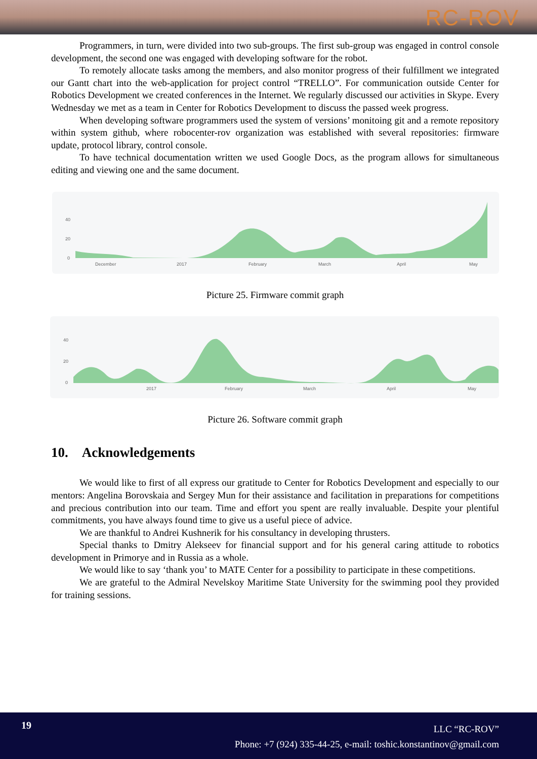RC-ROV
Programmers, in turn, were divided into two sub-groups. The first sub-group was engaged in control console development, the second one was engaged with developing software for the robot.
To remotely allocate tasks among the members, and also monitor progress of their fulfillment we integrated our Gantt chart into the web-application for project control “TRELLO”. For communication outside Center for Robotics Development we created conferences in the Internet. We regularly discussed our activities in Skype. Every Wednesday we met as a team in Center for Robotics Development to discuss the passed week progress.
When developing software programmers used the system of versions’ monitoing git and a remote repository within system github, where robocenter-rov organization was established with several repositories: firmware update, protocol library, control console.
To have technical documentation written we used Google Docs, as the program allows for simultaneous editing and viewing one and the same document.
40
20
0
December
2017
February
March
April
May
Picture 25. Firmware commit graph
40
20
0
2017
February
March
April
May
Picture 26. Software commit graph
10. Acknowledgements
We would like to first of all express our gratitude to Center for Robotics Development and especially to our mentors: Angelina Borovskaia and Sergey Mun for their assistance and facilitation in preparations for competitions and precious contribution into our team. Time and effort you spent are really invaluable. Despite your plentiful commitments, you have always found time to give us a useful piece of advice.
We are thankful to Andrei Kushnerik for his consultancy in developing thrusters.
Special thanks to Dmitry Alekseev for financial support and for his general caring attitude to robotics development in Primorye and in Russia as a whole.
We would like to say ‘thank you’ to MATE Center for a possibility to participate in these competitions.
We are grateful to the Admiral Nevelskoy Maritime State University for the swimming pool they provided for training sessions.
19
LLC “RC-ROV”
Phone: +7 (924) 335-44-25, e-mail: toshic.konstantinov@gmail.com